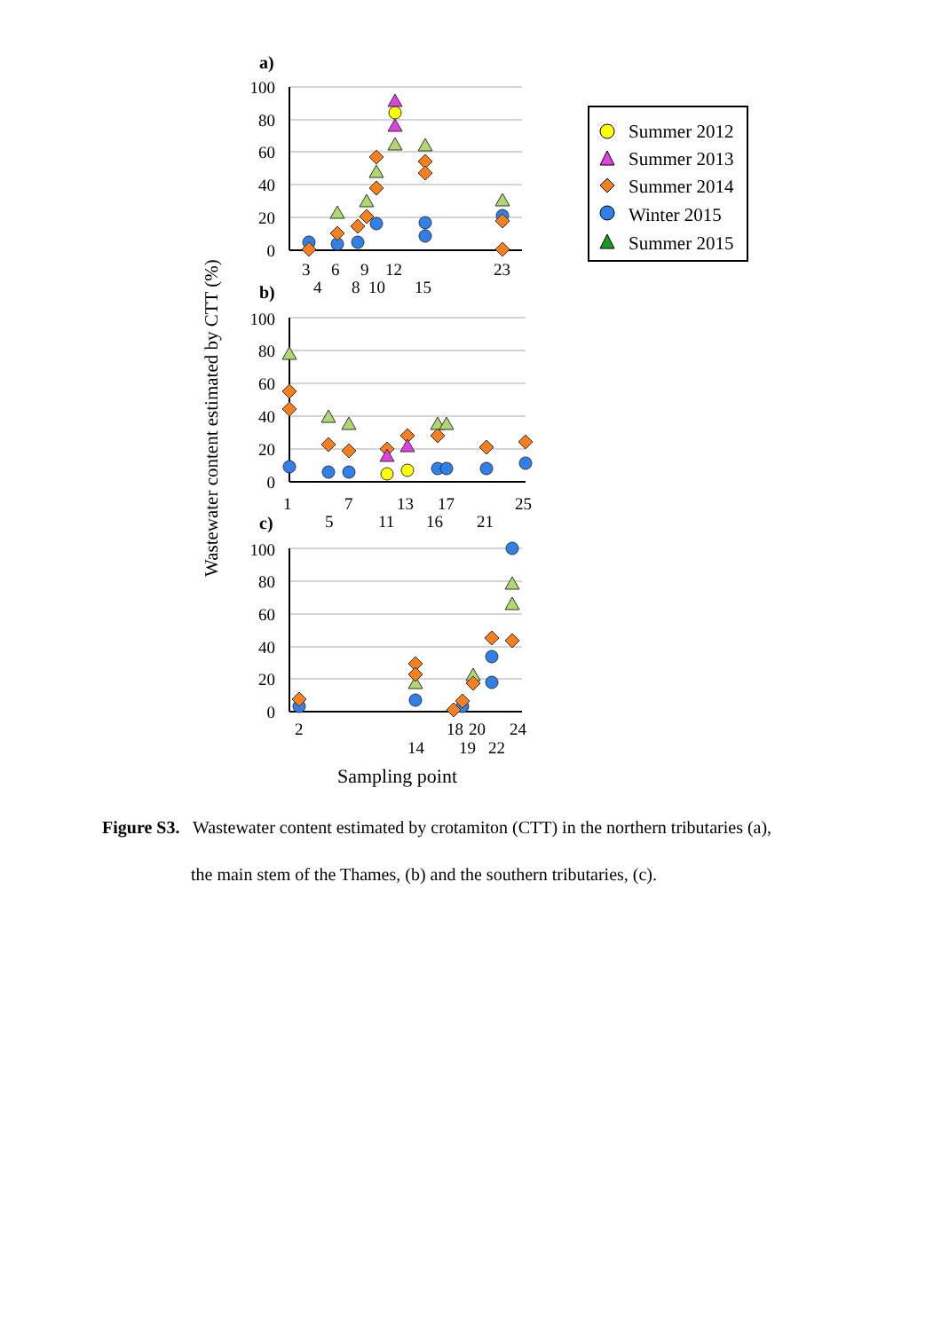Wastewater content estimated by CTT (%)
a)
b)
c)
100
80
60
40
20
0
100
80
60
40
20
0
100
80
60
40
20
0
3
6
9
12
23
4
8
10
15
1
7
13
17
25
5
11
16
21
2
18
20
24
14
19
22
Sampling point
Summer 2012
Summer 2013
Summer 2014
Winter 2015
Summer 2015
Figure S3. Wastewater content estimated by crotamiton (CTT) in the northern tributaries (a),
the main stem of the Thames, (b) and the southern tributaries, (c).